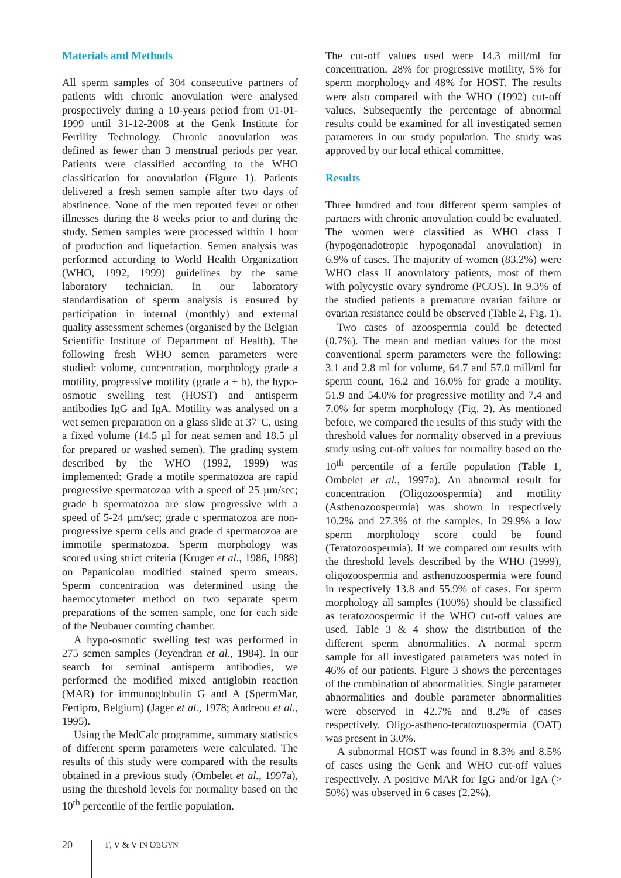Materials and Methods
All sperm samples of 304 consecutive partners of patients with chronic anovulation were analysed prospectively during a 10-years period from 01-01-1999 until 31-12-2008 at the Genk Institute for Fertility Technology. Chronic anovulation was defined as fewer than 3 menstrual periods per year. Patients were classified according to the WHO classification for anovulation (Figure 1). Patients delivered a fresh semen sample after two days of abstinence. None of the men reported fever or other illnesses during the 8 weeks prior to and during the study. Semen samples were processed within 1 hour of production and liquefaction. Semen analysis was performed according to World Health Organization (WHO, 1992, 1999) guidelines by the same laboratory technician. In our laboratory standardisation of sperm analysis is ensured by participation in internal (monthly) and external quality assessment schemes (organised by the Belgian Scientific Institute of Department of Health). The following fresh WHO semen parameters were studied: volume, concentration, morphology grade a motility, progressive motility (grade a + b), the hypo-osmotic swelling test (HOST) and antisperm antibodies IgG and IgA. Motility was analysed on a wet semen preparation on a glass slide at 37°C, using a fixed volume (14.5 µl for neat semen and 18.5 µl for prepared or washed semen). The grading system described by the WHO (1992, 1999) was implemented: Grade a motile spermatozoa are rapid progressive spermatozoa with a speed of 25 µm/sec; grade b spermatozoa are slow progressive with a speed of 5-24 µm/sec; grade c spermatozoa are non-progressive sperm cells and grade d spermatozoa are immotile spermatozoa. Sperm morphology was scored using strict criteria (Kruger et al., 1986, 1988) on Papanicolau modified stained sperm smears. Sperm concentration was determined using the haemocytometer method on two separate sperm preparations of the semen sample, one for each side of the Neubauer counting chamber.
A hypo-osmotic swelling test was performed in 275 semen samples (Jeyendran et al., 1984). In our search for seminal antisperm antibodies, we performed the modified mixed antiglobin reaction (MAR) for immunoglobulin G and A (SpermMar, Fertipro, Belgium) (Jager et al., 1978; Andreou et al., 1995).
Using the MedCalc programme, summary statistics of different sperm parameters were calculated. The results of this study were compared with the results obtained in a previous study (Ombelet et al., 1997a), using the threshold levels for normality based on the 10<sup>th</sup> percentile of the fertile population.
The cut-off values used were 14.3 mill/ml for concentration, 28% for progressive motility, 5% for sperm morphology and 48% for HOST. The results were also compared with the WHO (1992) cut-off values. Subsequently the percentage of abnormal results could be examined for all investigated semen parameters in our study population. The study was approved by our local ethical committee.
Results
Three hundred and four different sperm samples of partners with chronic anovulation could be evaluated. The women were classified as WHO class I (hypogonadotropic hypogonadal anovulation) in 6.9% of cases. The majority of women (83.2%) were WHO class II anovulatory patients, most of them with polycystic ovary syndrome (PCOS). In 9.3% of the studied patients a premature ovarian failure or ovarian resistance could be observed (Table 2, Fig. 1).
Two cases of azoospermia could be detected (0.7%). The mean and median values for the most conventional sperm parameters were the following: 3.1 and 2.8 ml for volume, 64.7 and 57.0 mill/ml for sperm count, 16.2 and 16.0% for grade a motility, 51.9 and 54.0% for progressive motility and 7.4 and 7.0% for sperm morphology (Fig. 2). As mentioned before, we compared the results of this study with the threshold values for normality observed in a previous study using cut-off values for normality based on the 10<sup>th</sup> percentile of a fertile population (Table 1, Ombelet et al., 1997a). An abnormal result for concentration (Oligozoospermia) and motility (Asthenozoospermia) was shown in respectively 10.2% and 27.3% of the samples. In 29.9% a low sperm morphology score could be found (Teratozoospermia). If we compared our results with the threshold levels described by the WHO (1999), oligozoospermia and asthenozoospermia were found in respectively 13.8 and 55.9% of cases. For sperm morphology all samples (100%) should be classified as teratozoospermic if the WHO cut-off values are used. Table 3 & 4 show the distribution of the different sperm abnormalities. A normal sperm sample for all investigated parameters was noted in 46% of our patients. Figure 3 shows the percentages of the combination of abnormalities. Single parameter abnormalities and double parameter abnormalities were observed in 42.7% and 8.2% of cases respectively. Oligo-astheno-teratozoospermia (OAT) was present in 3.0%.
A subnormal HOST was found in 8.3% and 8.5% of cases using the Genk and WHO cut-off values respectively. A positive MAR for IgG and/or IgA (> 50%) was observed in 6 cases (2.2%).
20 F, V & V IN OBGYN